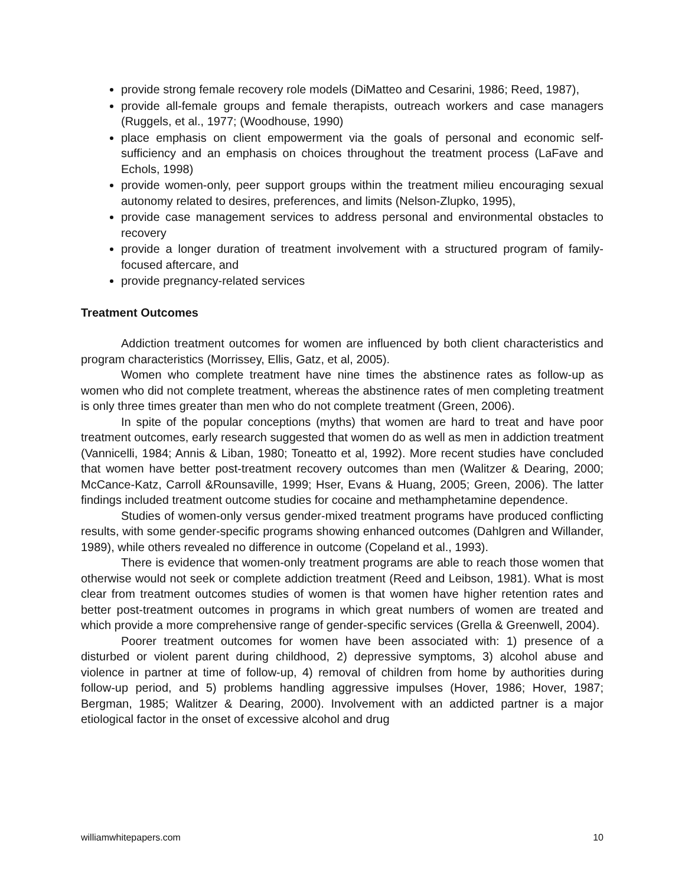provide strong female recovery role models (DiMatteo and Cesarini, 1986; Reed, 1987),
provide all-female groups and female therapists, outreach workers and case managers (Ruggels, et al., 1977; (Woodhouse, 1990)
place emphasis on client empowerment via the goals of personal and economic self-sufficiency and an emphasis on choices throughout the treatment process (LaFave and Echols, 1998)
provide women-only, peer support groups within the treatment milieu encouraging sexual autonomy related to desires, preferences, and limits (Nelson-Zlupko, 1995),
provide case management services to address personal and environmental obstacles to recovery
provide a longer duration of treatment involvement with a structured program of family-focused aftercare, and
provide pregnancy-related services
Treatment Outcomes
Addiction treatment outcomes for women are influenced by both client characteristics and program characteristics (Morrissey, Ellis, Gatz, et al, 2005).
Women who complete treatment have nine times the abstinence rates as follow-up as women who did not complete treatment, whereas the abstinence rates of men completing treatment is only three times greater than men who do not complete treatment (Green, 2006).
In spite of the popular conceptions (myths) that women are hard to treat and have poor treatment outcomes, early research suggested that women do as well as men in addiction treatment (Vannicelli, 1984; Annis & Liban, 1980; Toneatto et al, 1992). More recent studies have concluded that women have better post-treatment recovery outcomes than men (Walitzer & Dearing, 2000; McCance-Katz, Carroll &Rounsaville, 1999; Hser, Evans & Huang, 2005; Green, 2006). The latter findings included treatment outcome studies for cocaine and methamphetamine dependence.
Studies of women-only versus gender-mixed treatment programs have produced conflicting results, with some gender-specific programs showing enhanced outcomes (Dahlgren and Willander, 1989), while others revealed no difference in outcome (Copeland et al., 1993).
There is evidence that women-only treatment programs are able to reach those women that otherwise would not seek or complete addiction treatment (Reed and Leibson, 1981). What is most clear from treatment outcomes studies of women is that women have higher retention rates and better post-treatment outcomes in programs in which great numbers of women are treated and which provide a more comprehensive range of gender-specific services (Grella & Greenwell, 2004).
Poorer treatment outcomes for women have been associated with: 1) presence of a disturbed or violent parent during childhood, 2) depressive symptoms, 3) alcohol abuse and violence in partner at time of follow-up, 4) removal of children from home by authorities during follow-up period, and 5) problems handling aggressive impulses (Hover, 1986; Hover, 1987; Bergman, 1985; Walitzer & Dearing, 2000). Involvement with an addicted partner is a major etiological factor in the onset of excessive alcohol and drug
williamwhitepapers.com 10